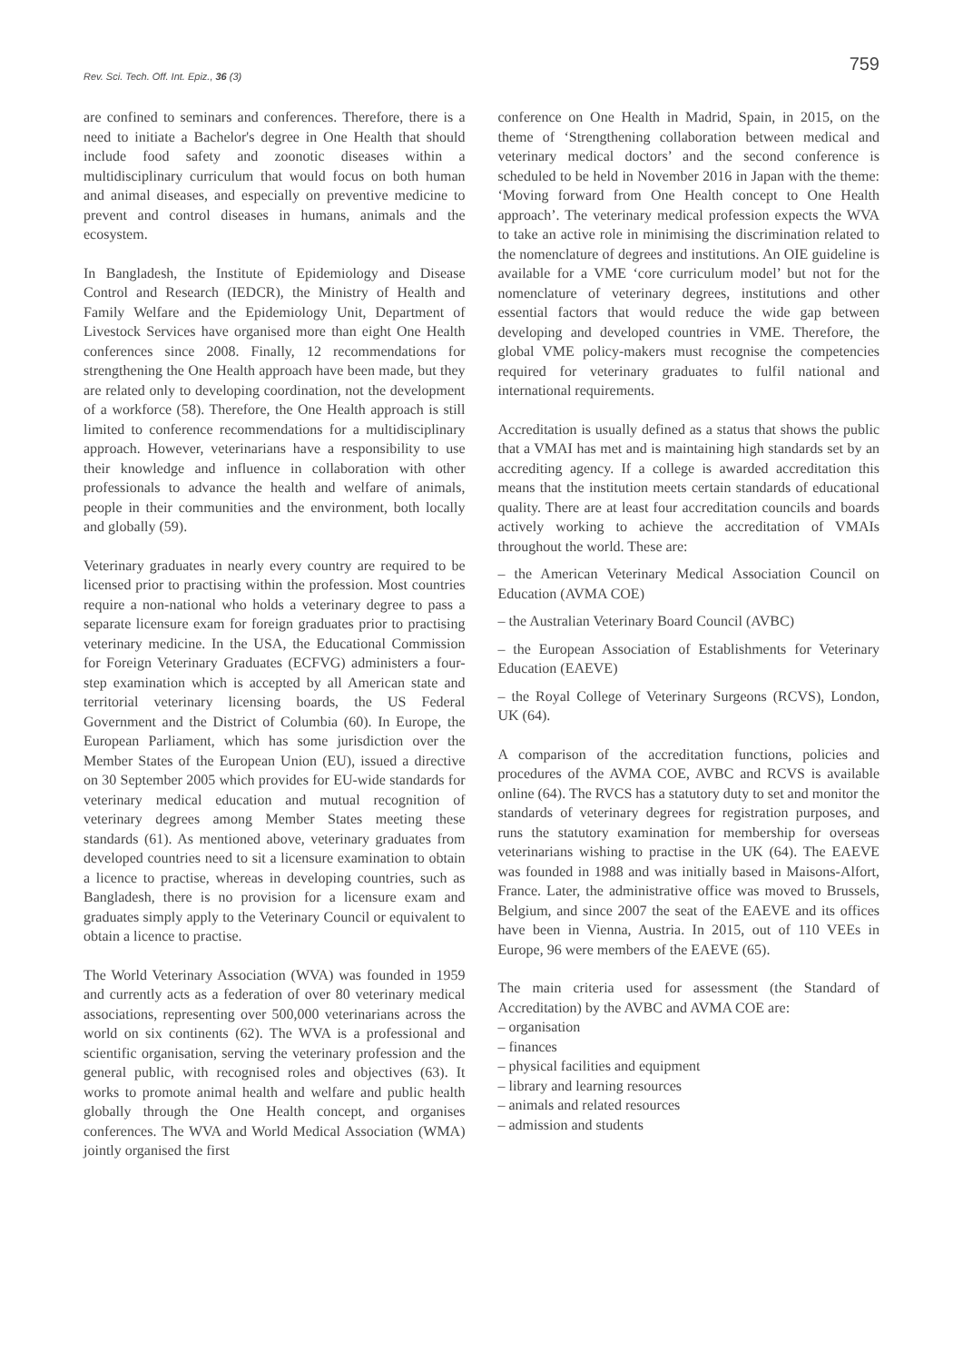Rev. Sci. Tech. Off. Int. Epiz., 36 (3)
759
are confined to seminars and conferences. Therefore, there is a need to initiate a Bachelor's degree in One Health that should include food safety and zoonotic diseases within a multidisciplinary curriculum that would focus on both human and animal diseases, and especially on preventive medicine to prevent and control diseases in humans, animals and the ecosystem.
In Bangladesh, the Institute of Epidemiology and Disease Control and Research (IEDCR), the Ministry of Health and Family Welfare and the Epidemiology Unit, Department of Livestock Services have organised more than eight One Health conferences since 2008. Finally, 12 recommendations for strengthening the One Health approach have been made, but they are related only to developing coordination, not the development of a workforce (58). Therefore, the One Health approach is still limited to conference recommendations for a multidisciplinary approach. However, veterinarians have a responsibility to use their knowledge and influence in collaboration with other professionals to advance the health and welfare of animals, people in their communities and the environment, both locally and globally (59).
Veterinary graduates in nearly every country are required to be licensed prior to practising within the profession. Most countries require a non-national who holds a veterinary degree to pass a separate licensure exam for foreign graduates prior to practising veterinary medicine. In the USA, the Educational Commission for Foreign Veterinary Graduates (ECFVG) administers a four-step examination which is accepted by all American state and territorial veterinary licensing boards, the US Federal Government and the District of Columbia (60). In Europe, the European Parliament, which has some jurisdiction over the Member States of the European Union (EU), issued a directive on 30 September 2005 which provides for EU-wide standards for veterinary medical education and mutual recognition of veterinary degrees among Member States meeting these standards (61). As mentioned above, veterinary graduates from developed countries need to sit a licensure examination to obtain a licence to practise, whereas in developing countries, such as Bangladesh, there is no provision for a licensure exam and graduates simply apply to the Veterinary Council or equivalent to obtain a licence to practise.
The World Veterinary Association (WVA) was founded in 1959 and currently acts as a federation of over 80 veterinary medical associations, representing over 500,000 veterinarians across the world on six continents (62). The WVA is a professional and scientific organisation, serving the veterinary profession and the general public, with recognised roles and objectives (63). It works to promote animal health and welfare and public health globally through the One Health concept, and organises conferences. The WVA and World Medical Association (WMA) jointly organised the first
conference on One Health in Madrid, Spain, in 2015, on the theme of ‘Strengthening collaboration between medical and veterinary medical doctors’ and the second conference is scheduled to be held in November 2016 in Japan with the theme: ‘Moving forward from One Health concept to One Health approach’. The veterinary medical profession expects the WVA to take an active role in minimising the discrimination related to the nomenclature of degrees and institutions. An OIE guideline is available for a VME ‘core curriculum model’ but not for the nomenclature of veterinary degrees, institutions and other essential factors that would reduce the wide gap between developing and developed countries in VME. Therefore, the global VME policy-makers must recognise the competencies required for veterinary graduates to fulfil national and international requirements.
Accreditation is usually defined as a status that shows the public that a VMAI has met and is maintaining high standards set by an accrediting agency. If a college is awarded accreditation this means that the institution meets certain standards of educational quality. There are at least four accreditation councils and boards actively working to achieve the accreditation of VMAIs throughout the world. These are:
– the American Veterinary Medical Association Council on Education (AVMA COE)
– the Australian Veterinary Board Council (AVBC)
– the European Association of Establishments for Veterinary Education (EAEVE)
– the Royal College of Veterinary Surgeons (RCVS), London, UK (64).
A comparison of the accreditation functions, policies and procedures of the AVMA COE, AVBC and RCVS is available online (64). The RVCS has a statutory duty to set and monitor the standards of veterinary degrees for registration purposes, and runs the statutory examination for membership for overseas veterinarians wishing to practise in the UK (64). The EAEVE was founded in 1988 and was initially based in Maisons-Alfort, France. Later, the administrative office was moved to Brussels, Belgium, and since 2007 the seat of the EAEVE and its offices have been in Vienna, Austria. In 2015, out of 110 VEEs in Europe, 96 were members of the EAEVE (65).
The main criteria used for assessment (the Standard of Accreditation) by the AVBC and AVMA COE are:
– organisation
– finances
– physical facilities and equipment
– library and learning resources
– animals and related resources
– admission and students